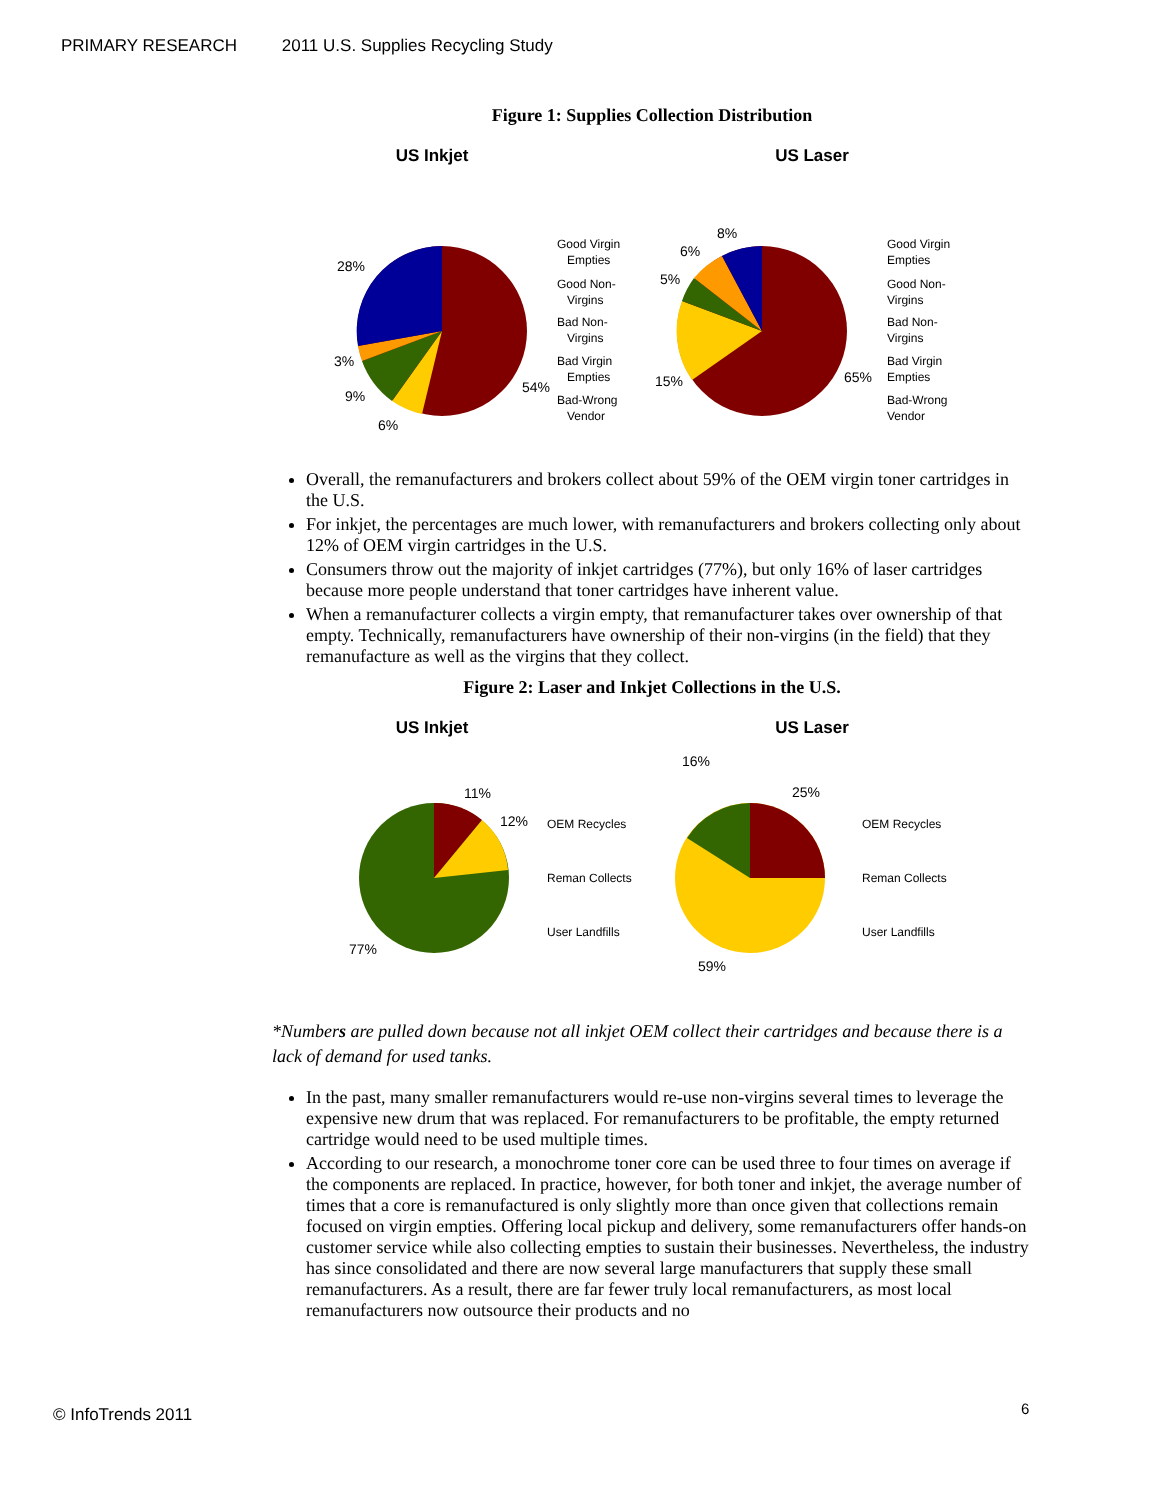PRIMARY RESEARCH 2011 U.S. Supplies Recycling Study
Figure 1: Supplies Collection Distribution
US Inkjet
28%
3%
9%
6%
54%
Good Virgin
Empties
Good Non-
Virgins
Bad Non-
Virgins
Bad Virgin
Empties
Bad-Wrong
Vendor
US Laser
8%
6%
5%
15%
65%
Good Virgin
Empties
Good Non-
Virgins
Bad Non-
Virgins
Bad Virgin
Empties
Bad-Wrong
Vendor
Overall, the remanufacturers and brokers collect about 59% of the OEM virgin toner cartridges in the U.S.
For inkjet, the percentages are much lower, with remanufacturers and brokers collecting only about 12% of OEM virgin cartridges in the U.S.
Consumers throw out the majority of inkjet cartridges (77%), but only 16% of laser cartridges because more people understand that toner cartridges have inherent value.
When a remanufacturer collects a virgin empty, that remanufacturer takes over ownership of that empty. Technically, remanufacturers have ownership of their non-virgins (in the field) that they remanufacture as well as the virgins that they collect.
Figure 2: Laser and Inkjet Collections in the U.S.
US Inkjet
11%
12%
77%
OEM Recycles
Reman Collects
User Landfills
US Laser
16%
25%
59%
OEM Recycles
Reman Collects
User Landfills
*Numbers are pulled down because not all inkjet OEM collect their cartridges and because there is a lack of demand for used tanks.
In the past, many smaller remanufacturers would re-use non-virgins several times to leverage the expensive new drum that was replaced. For remanufacturers to be profitable, the empty returned cartridge would need to be used multiple times.
According to our research, a monochrome toner core can be used three to four times on average if the components are replaced. In practice, however, for both toner and inkjet, the average number of times that a core is remanufactured is only slightly more than once given that collections remain focused on virgin empties. Offering local pickup and delivery, some remanufacturers offer hands-on customer service while also collecting empties to sustain their businesses. Nevertheless, the industry has since consolidated and there are now several large manufacturers that supply these small remanufacturers. As a result, there are far fewer truly local remanufacturers, as most local remanufacturers now outsource their products and no
© InfoTrends 2011 6